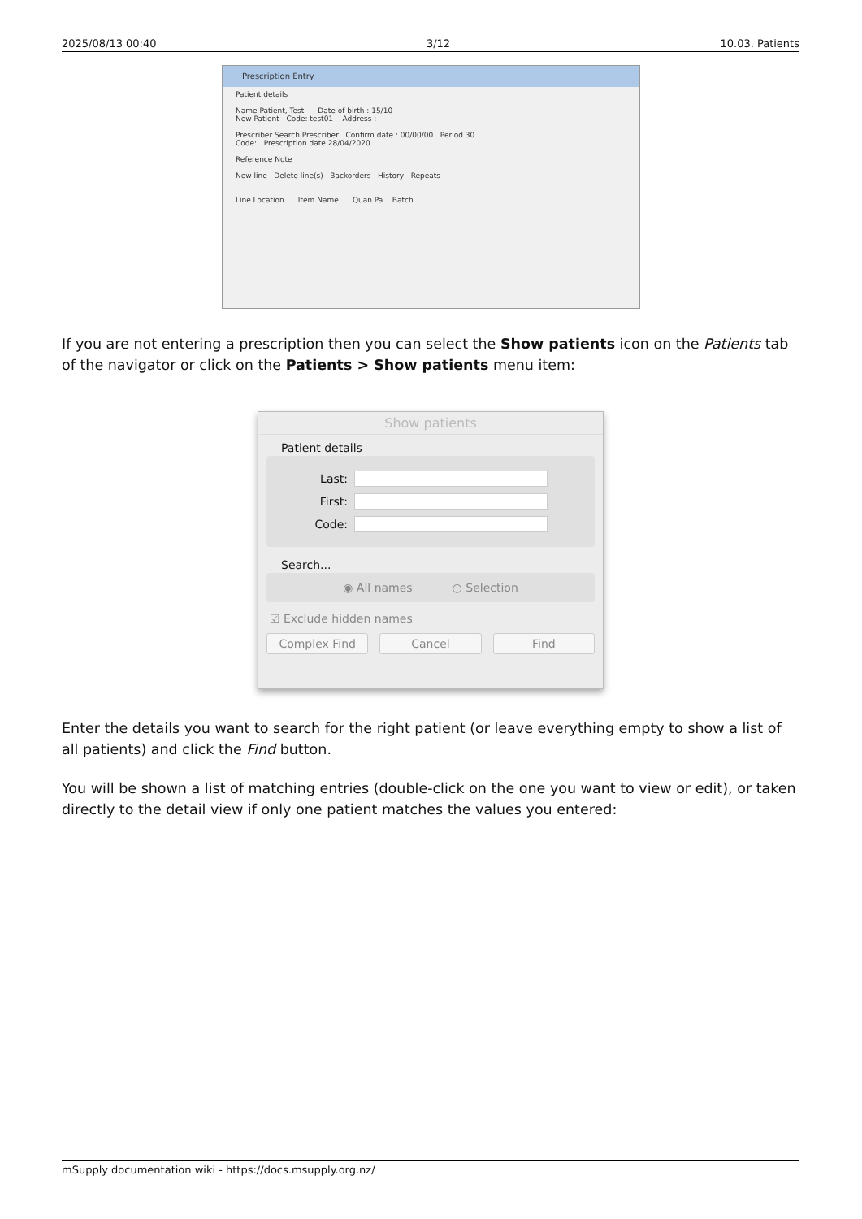2025/08/13 00:40 3/12 10.03. Patients
Prescription Entry
Patient details
Name Patient, Test Date of birth : 15/10
New Patient Code: test01 Address :
Prescriber Search Prescriber Confirm date : 00/00/00 Period 30
Code: Prescription date 28/04/2020
Reference Note
New line Delete line(s) Backorders History Repeats
Line Location Item Name Quan Pa... Batch
If you are not entering a prescription then you can select the Show patients icon on the Patients tab of the navigator or click on the Patients > Show patients menu item:
Show patients
Patient details
Last:
First:
Code:
Search...
◉ All names ○ Selection
☑ Exclude hidden names
Complex Find Cancel Find
Enter the details you want to search for the right patient (or leave everything empty to show a list of all patients) and click the Find button.
You will be shown a list of matching entries (double-click on the one you want to view or edit), or taken directly to the detail view if only one patient matches the values you entered:
mSupply documentation wiki - https://docs.msupply.org.nz/